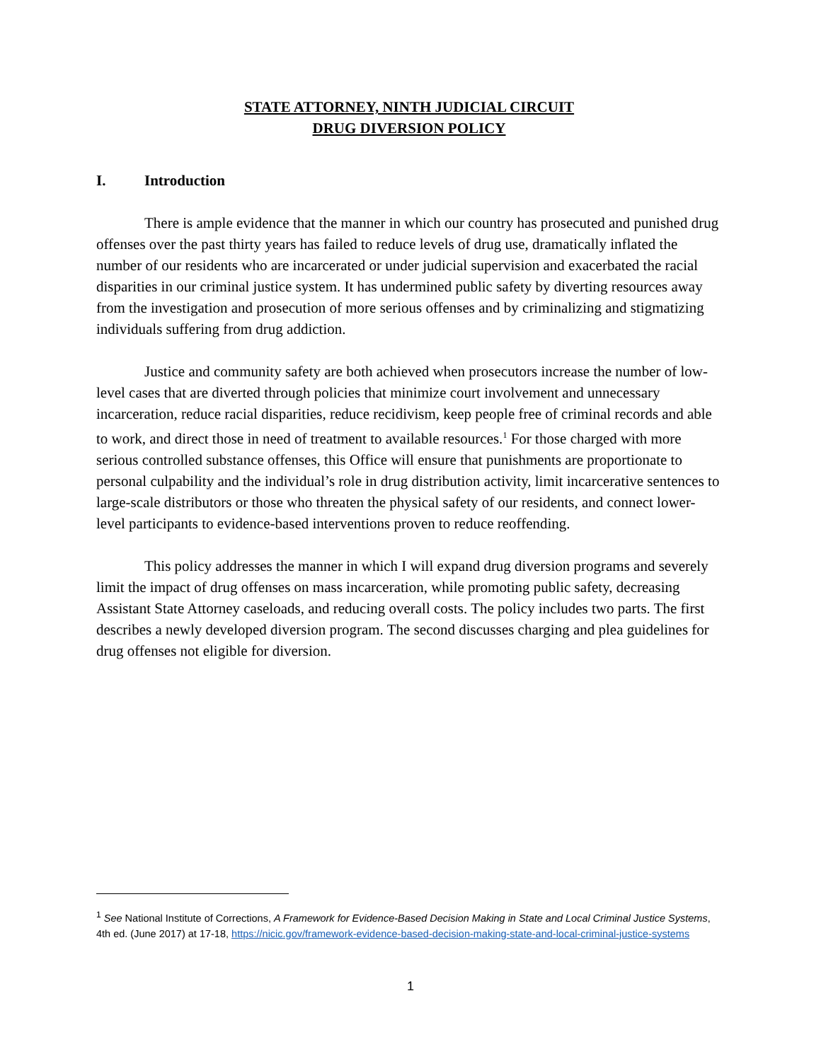STATE ATTORNEY, NINTH JUDICIAL CIRCUIT
DRUG DIVERSION POLICY
I. Introduction
There is ample evidence that the manner in which our country has prosecuted and punished drug offenses over the past thirty years has failed to reduce levels of drug use, dramatically inflated the number of our residents who are incarcerated or under judicial supervision and exacerbated the racial disparities in our criminal justice system. It has undermined public safety by diverting resources away from the investigation and prosecution of more serious offenses and by criminalizing and stigmatizing individuals suffering from drug addiction.
Justice and community safety are both achieved when prosecutors increase the number of low-level cases that are diverted through policies that minimize court involvement and unnecessary incarceration, reduce racial disparities, reduce recidivism, keep people free of criminal records and able to work, and direct those in need of treatment to available resources.<sup>1</sup> For those charged with more serious controlled substance offenses, this Office will ensure that punishments are proportionate to personal culpability and the individual’s role in drug distribution activity, limit incarcerative sentences to large-scale distributors or those who threaten the physical safety of our residents, and connect lower-level participants to evidence-based interventions proven to reduce reoffending.
This policy addresses the manner in which I will expand drug diversion programs and severely limit the impact of drug offenses on mass incarceration, while promoting public safety, decreasing Assistant State Attorney caseloads, and reducing overall costs. The policy includes two parts. The first describes a newly developed diversion program. The second discusses charging and plea guidelines for drug offenses not eligible for diversion.
<sup>1</sup> See National Institute of Corrections, A Framework for Evidence-Based Decision Making in State and Local Criminal Justice Systems, 4th ed. (June 2017) at 17-18, https://nicic.gov/framework-evidence-based-decision-making-state-and-local-criminal-justice-systems
1